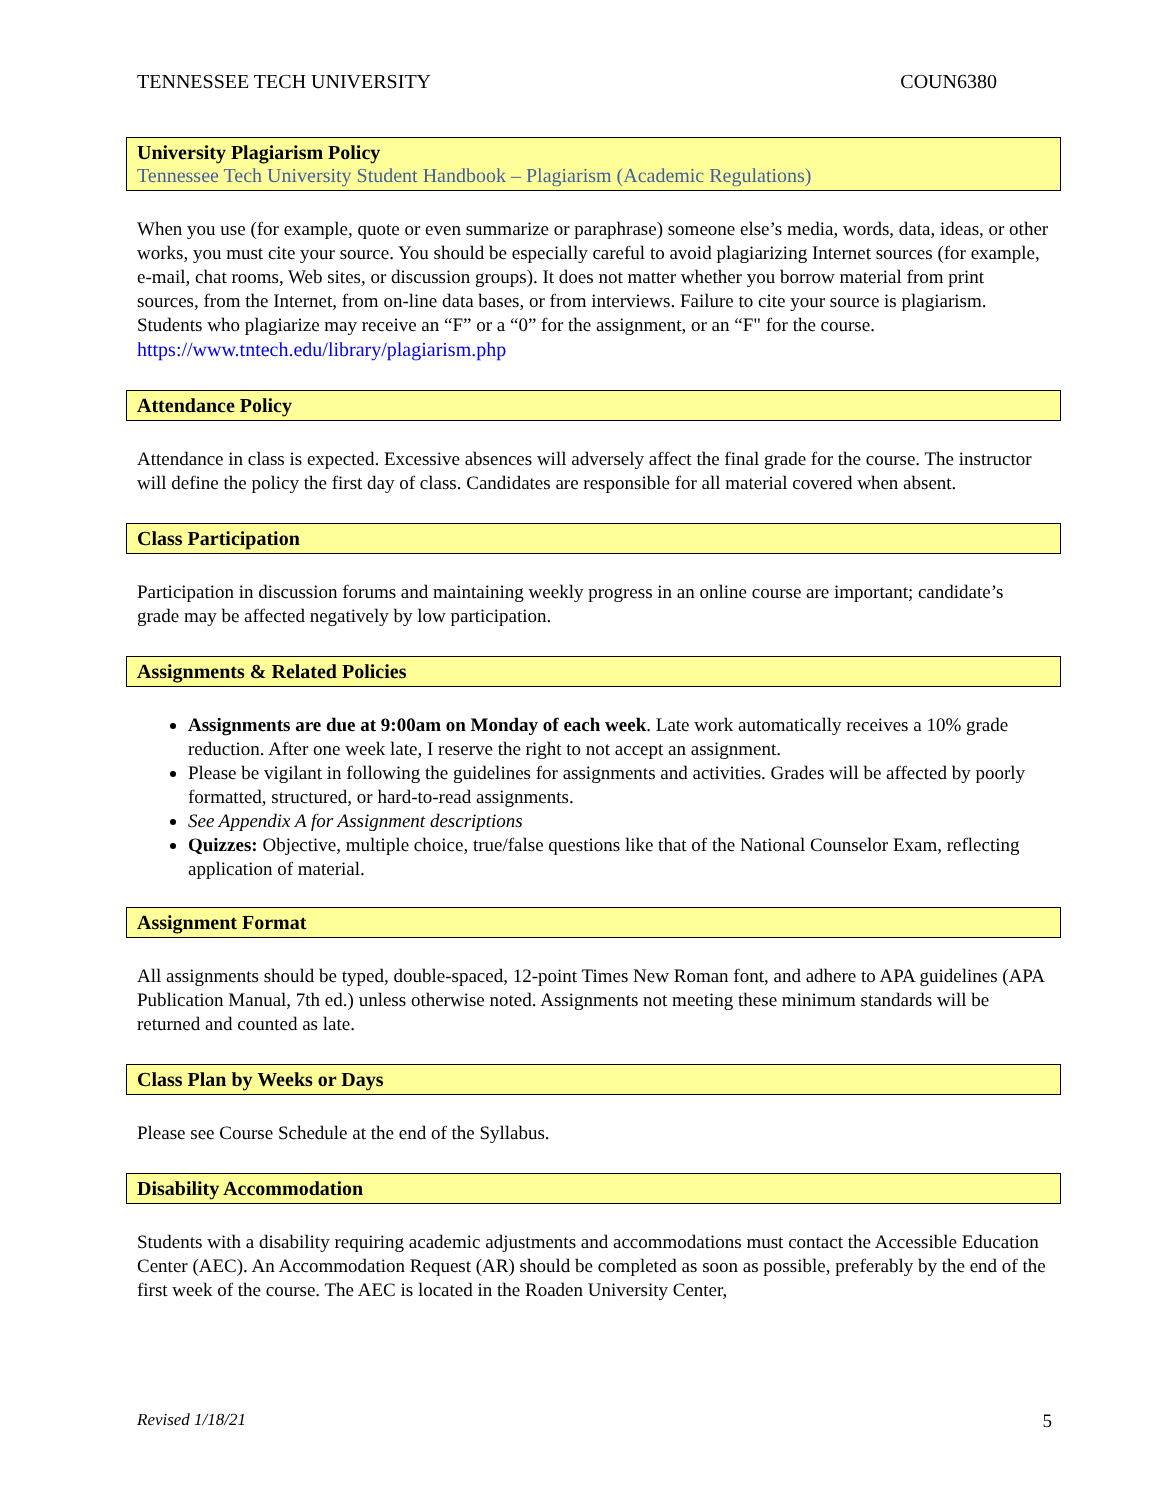TENNESSEE TECH UNIVERSITY COUN6380
University Plagiarism Policy
Tennessee Tech University Student Handbook – Plagiarism (Academic Regulations)
When you use (for example, quote or even summarize or paraphrase) someone else’s media, words, data, ideas, or other works, you must cite your source. You should be especially careful to avoid plagiarizing Internet sources (for example, e-mail, chat rooms, Web sites, or discussion groups). It does not matter whether you borrow material from print sources, from the Internet, from on-line data bases, or from interviews. Failure to cite your source is plagiarism. Students who plagiarize may receive an “F” or a “0” for the assignment, or an “F" for the course. https://www.tntech.edu/library/plagiarism.php
Attendance Policy
Attendance in class is expected. Excessive absences will adversely affect the final grade for the course. The instructor will define the policy the first day of class. Candidates are responsible for all material covered when absent.
Class Participation
Participation in discussion forums and maintaining weekly progress in an online course are important; candidate’s grade may be affected negatively by low participation.
Assignments & Related Policies
Assignments are due at 9:00am on Monday of each week. Late work automatically receives a 10% grade reduction. After one week late, I reserve the right to not accept an assignment.
Please be vigilant in following the guidelines for assignments and activities. Grades will be affected by poorly formatted, structured, or hard-to-read assignments.
See Appendix A for Assignment descriptions
Quizzes: Objective, multiple choice, true/false questions like that of the National Counselor Exam, reflecting application of material.
Assignment Format
All assignments should be typed, double-spaced, 12-point Times New Roman font, and adhere to APA guidelines (APA Publication Manual, 7th ed.) unless otherwise noted. Assignments not meeting these minimum standards will be returned and counted as late.
Class Plan by Weeks or Days
Please see Course Schedule at the end of the Syllabus.
Disability Accommodation
Students with a disability requiring academic adjustments and accommodations must contact the Accessible Education Center (AEC). An Accommodation Request (AR) should be completed as soon as possible, preferably by the end of the first week of the course. The AEC is located in the Roaden University Center,
Revised 1/18/21 5